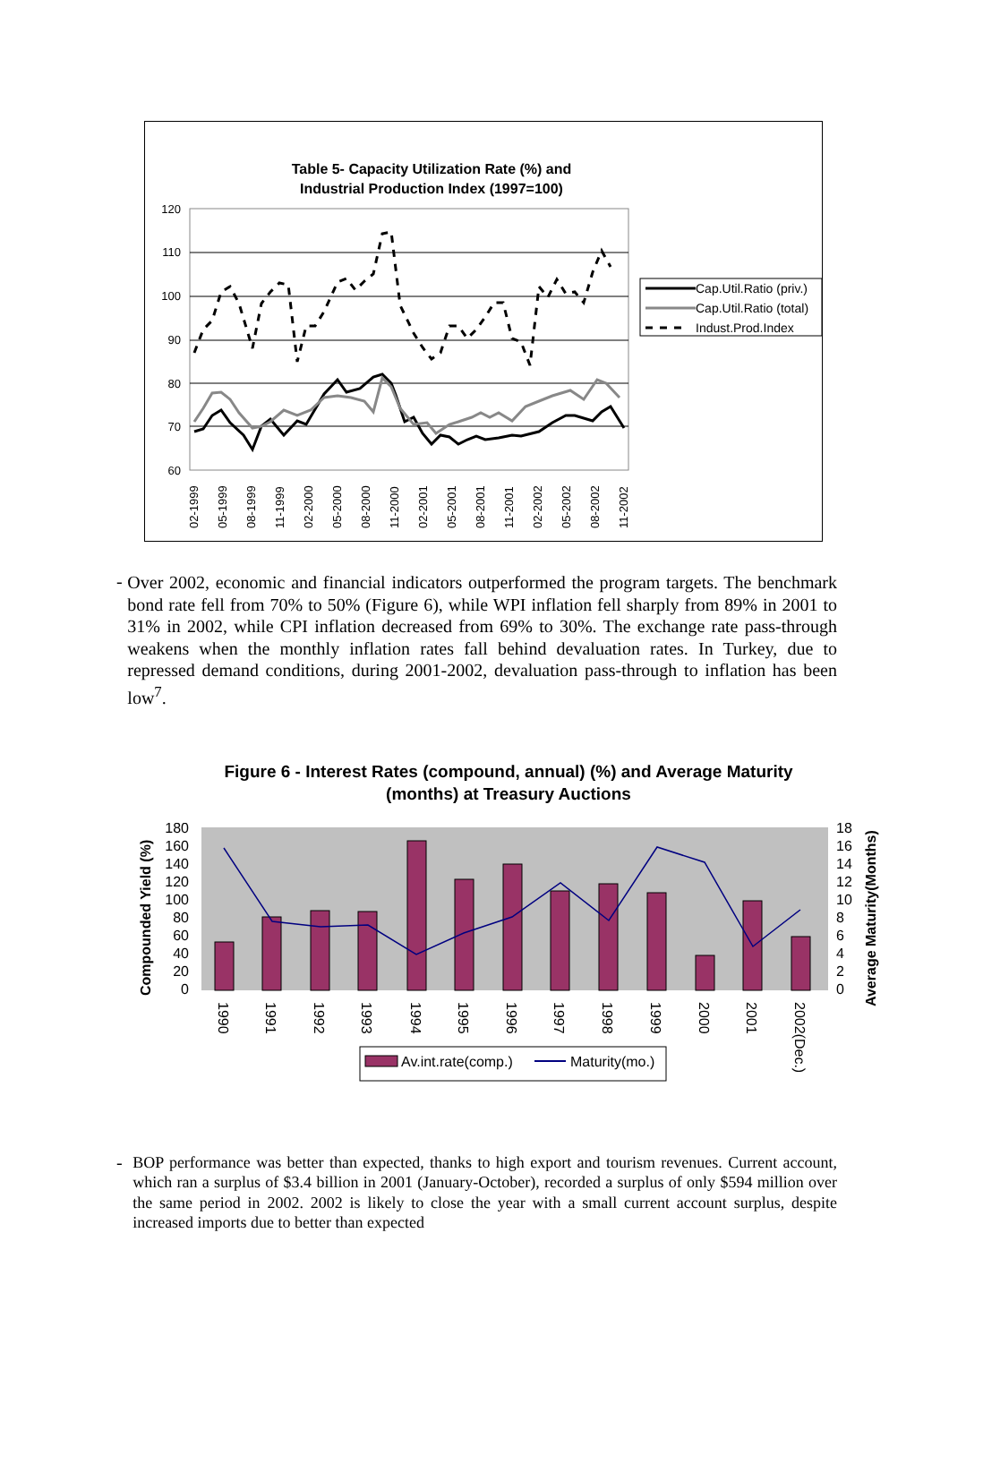Table 5- Capacity Utilization Rate (%) and
Industrial Production Index (1997=100)
120
110
100
90
80
70
60
Cap.Util.Ratio (priv.)
Cap.Util.Ratio (total)
Indust.Prod.Index
02-1999
05-1999
08-1999
11-1999
02-2000
05-2000
08-2000
11-2000
02-2001
05-2001
08-2001
11-2001
02-2002
05-2002
08-2002
11-2002
-
Over 2002, economic and financial indicators outperformed the program targets. The benchmark bond rate fell from 70% to 50% (Figure 6), while WPI inflation fell sharply from 89% in 2001 to 31% in 2002, while CPI inflation decreased from 69% to 30%. The exchange rate pass-through weakens when the monthly inflation rates fall behind devaluation rates. In Turkey, due to repressed demand conditions, during 2001-2002, devaluation pass-through to inflation has been low<sup>7</sup>.
Figure 6 - Interest Rates (compound, annual) (%) and Average Maturity
(months) at Treasury Auctions
180
160
140
120
100
80
60
40
20
0
18
16
14
12
10
8
6
4
2
0
Compounded Yield (%)
Average Maturity(Months)
1990
1991
1992
1993
1994
1995
1996
1997
1998
1999
2000
2001
2002(Dec.)
Av.int.rate(comp.)
Maturity(mo.)
-
BOP performance was better than expected, thanks to high export and tourism revenues. Current account, which ran a surplus of $3.4 billion in 2001 (January-October), recorded a surplus of only $594 million over the same period in 2002. 2002 is likely to close the year with a small current account surplus, despite increased imports due to better than expected